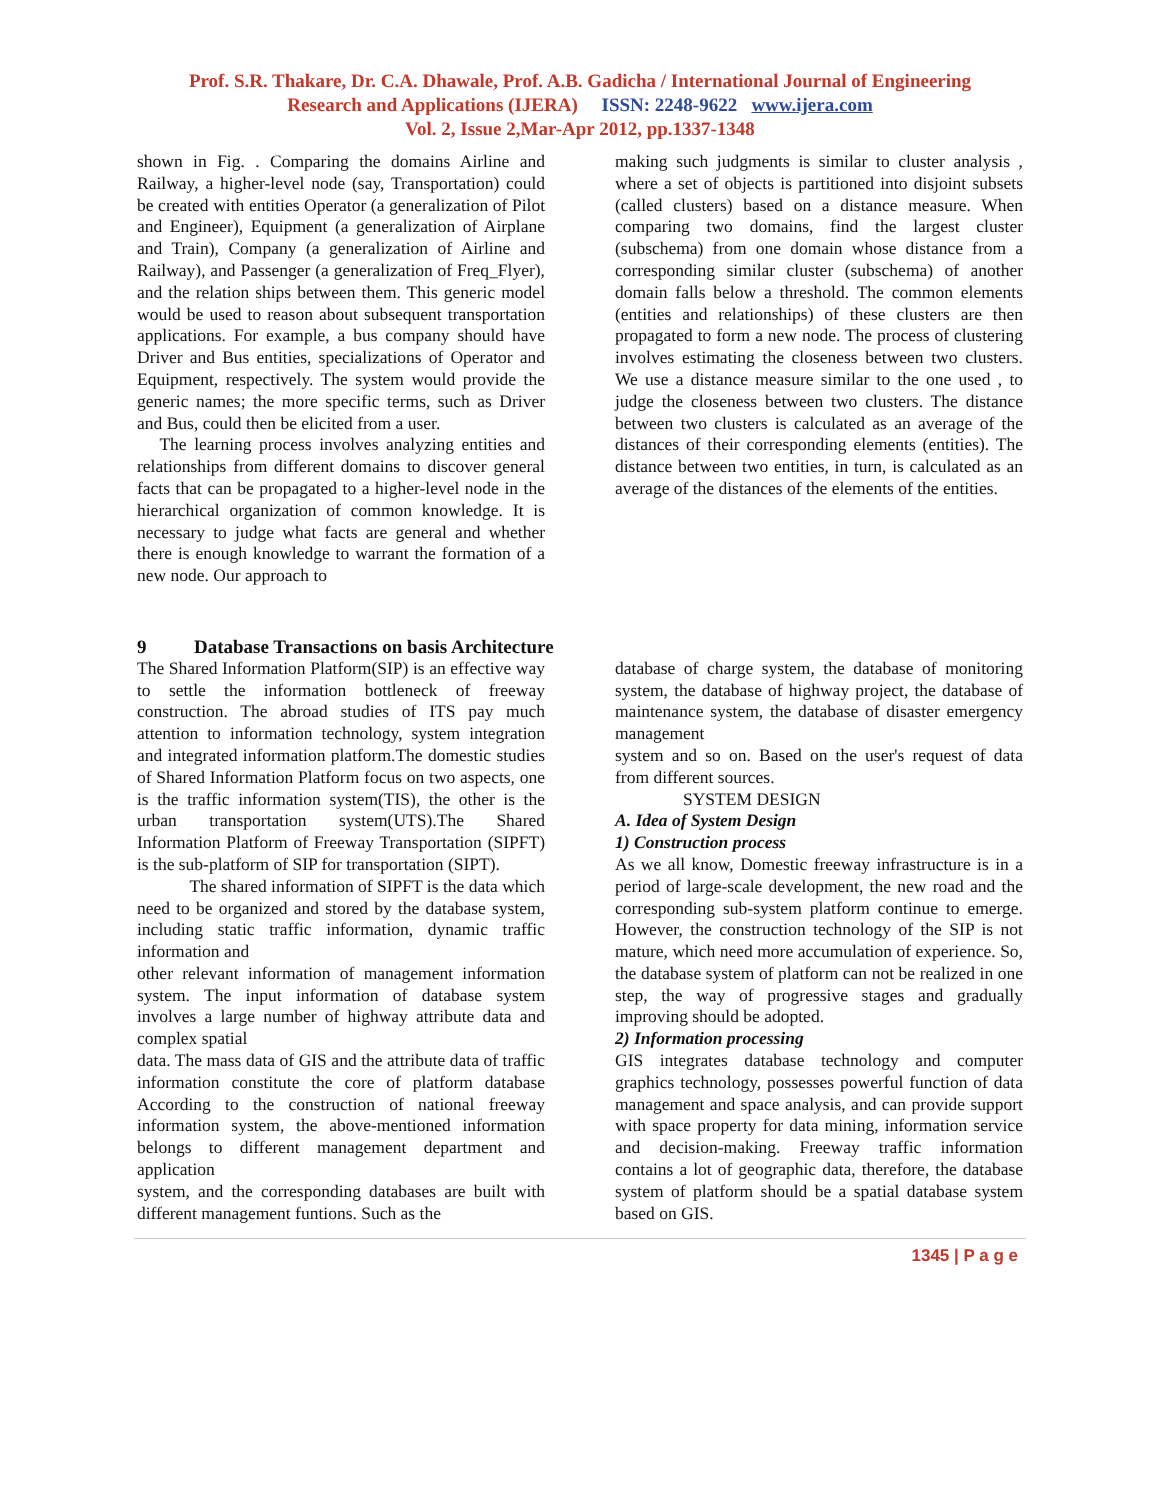Prof. S.R. Thakare, Dr. C.A. Dhawale, Prof. A.B. Gadicha / International Journal of Engineering
Research and Applications (IJERA) ISSN: 2248-9622 www.ijera.com
Vol. 2, Issue 2,Mar-Apr 2012, pp.1337-1348
shown in Fig. . Comparing the domains Airline and Railway, a higher-level node (say, Transportation) could be created with entities Operator (a generalization of Pilot and Engineer), Equipment (a generalization of Airplane and Train), Company (a generalization of Airline and Railway), and Passenger (a generalization of Freq_Flyer), and the relation ships between them. This generic model would be used to reason about subsequent transportation applications. For example, a bus company should have Driver and Bus entities, specializations of Operator and Equipment, respectively. The system would provide the generic names; the more specific terms, such as Driver and Bus, could then be elicited from a user.
The learning process involves analyzing entities and relationships from different domains to discover general facts that can be propagated to a higher-level node in the hierarchical organization of common knowledge. It is necessary to judge what facts are general and whether there is enough knowledge to warrant the formation of a new node. Our approach to
making such judgments is similar to cluster analysis , where a set of objects is partitioned into disjoint subsets (called clusters) based on a distance measure. When comparing two domains, find the largest cluster (subschema) from one domain whose distance from a corresponding similar cluster (subschema) of another domain falls below a threshold. The common elements (entities and relationships) of these clusters are then propagated to form a new node. The process of clustering involves estimating the closeness between two clusters. We use a distance measure similar to the one used , to judge the closeness between two clusters. The distance between two clusters is calculated as an average of the distances of their corresponding elements (entities). The distance between two entities, in turn, is calculated as an average of the distances of the elements of the entities.
9 Database Transactions on basis Architecture
The Shared Information Platform(SIP) is an effective way to settle the information bottleneck of freeway construction. The abroad studies of ITS pay much attention to information technology, system integration and integrated information platform.The domestic studies of Shared Information Platform focus on two aspects, one is the traffic information system(TIS), the other is the urban transportation system(UTS).The Shared Information Platform of Freeway Transportation (SIPFT) is the sub-platform of SIP for transportation (SIPT).
The shared information of SIPFT is the data which need to be organized and stored by the database system, including static traffic information, dynamic traffic information and
other relevant information of management information system. The input information of database system involves a large number of highway attribute data and complex spatial
data. The mass data of GIS and the attribute data of traffic information constitute the core of platform database According to the construction of national freeway information system, the above-mentioned information belongs to different management department and application
system, and the corresponding databases are built with different management funtions. Such as the
database of charge system, the database of monitoring system, the database of highway project, the database of maintenance system, the database of disaster emergency management
system and so on. Based on the user's request of data from different sources.
SYSTEM DESIGN
A. Idea of System Design
1) Construction process
As we all know, Domestic freeway infrastructure is in a period of large-scale development, the new road and the corresponding sub-system platform continue to emerge. However, the construction technology of the SIP is not mature, which need more accumulation of experience. So, the database system of platform can not be realized in one step, the way of progressive stages and gradually improving should be adopted.
2) Information processing
GIS integrates database technology and computer graphics technology, possesses powerful function of data management and space analysis, and can provide support with space property for data mining, information service and decision-making. Freeway traffic information contains a lot of geographic data, therefore, the database system of platform should be a spatial database system based on GIS.
1345 | P a g e